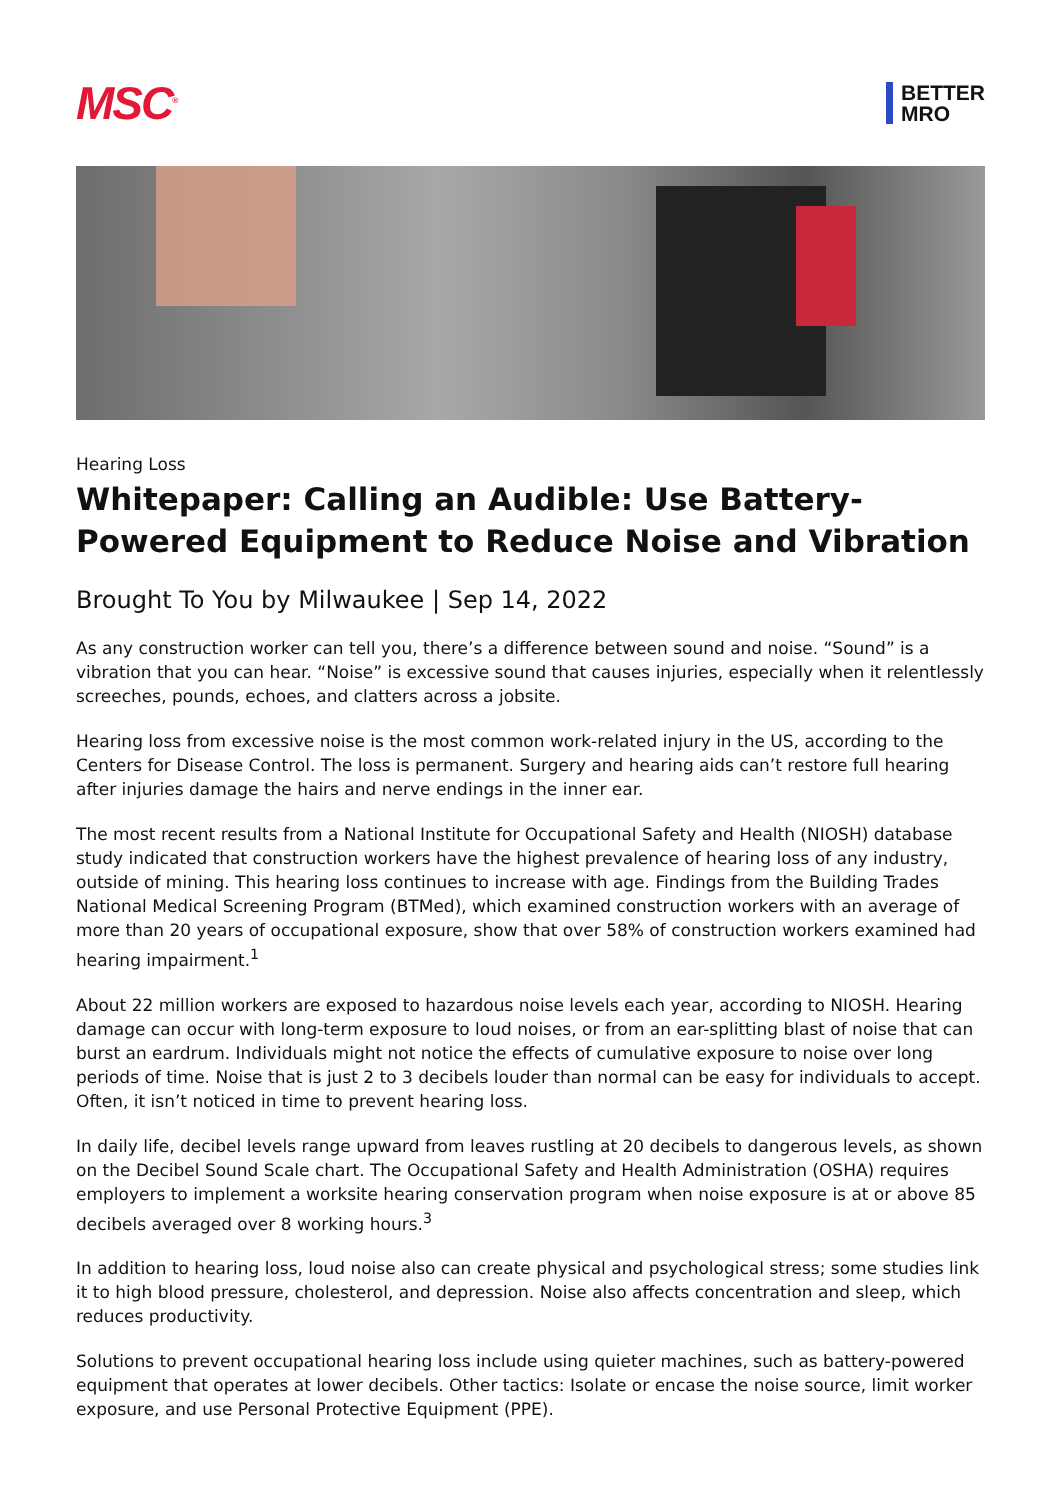MSC<sup>®</sup>
BETTER
MRO
Hearing Loss
Whitepaper: Calling an Audible: Use Battery-Powered Equipment to Reduce Noise and Vibration
Brought To You by Milwaukee | Sep 14, 2022
As any construction worker can tell you, there’s a difference between sound and noise. “Sound” is a vibration that you can hear. “Noise” is excessive sound that causes injuries, especially when it relentlessly screeches, pounds, echoes, and clatters across a jobsite.
Hearing loss from excessive noise is the most common work-related injury in the US, according to the Centers for Disease Control. The loss is permanent. Surgery and hearing aids can’t restore full hearing after injuries damage the hairs and nerve endings in the inner ear.
The most recent results from a National Institute for Occupational Safety and Health (NIOSH) database study indicated that construction workers have the highest prevalence of hearing loss of any industry, outside of mining. This hearing loss continues to increase with age. Findings from the Building Trades National Medical Screening Program (BTMed), which examined construction workers with an average of more than 20 years of occupational exposure, show that over 58% of construction workers examined had hearing impairment.<sup>1</sup>
About 22 million workers are exposed to hazardous noise levels each year, according to NIOSH. Hearing damage can occur with long-term exposure to loud noises, or from an ear-splitting blast of noise that can burst an eardrum. Individuals might not notice the effects of cumulative exposure to noise over long periods of time. Noise that is just 2 to 3 decibels louder than normal can be easy for individuals to accept. Often, it isn’t noticed in time to prevent hearing loss.
In daily life, decibel levels range upward from leaves rustling at 20 decibels to dangerous levels, as shown on the Decibel Sound Scale chart. The Occupational Safety and Health Administration (OSHA) requires employers to implement a worksite hearing conservation program when noise exposure is at or above 85 decibels averaged over 8 working hours.<sup>3</sup>
In addition to hearing loss, loud noise also can create physical and psychological stress; some studies link it to high blood pressure, cholesterol, and depression. Noise also affects concentration and sleep, which reduces productivity.
Solutions to prevent occupational hearing loss include using quieter machines, such as battery-powered equipment that operates at lower decibels. Other tactics: Isolate or encase the noise source, limit worker exposure, and use Personal Protective Equipment (PPE).